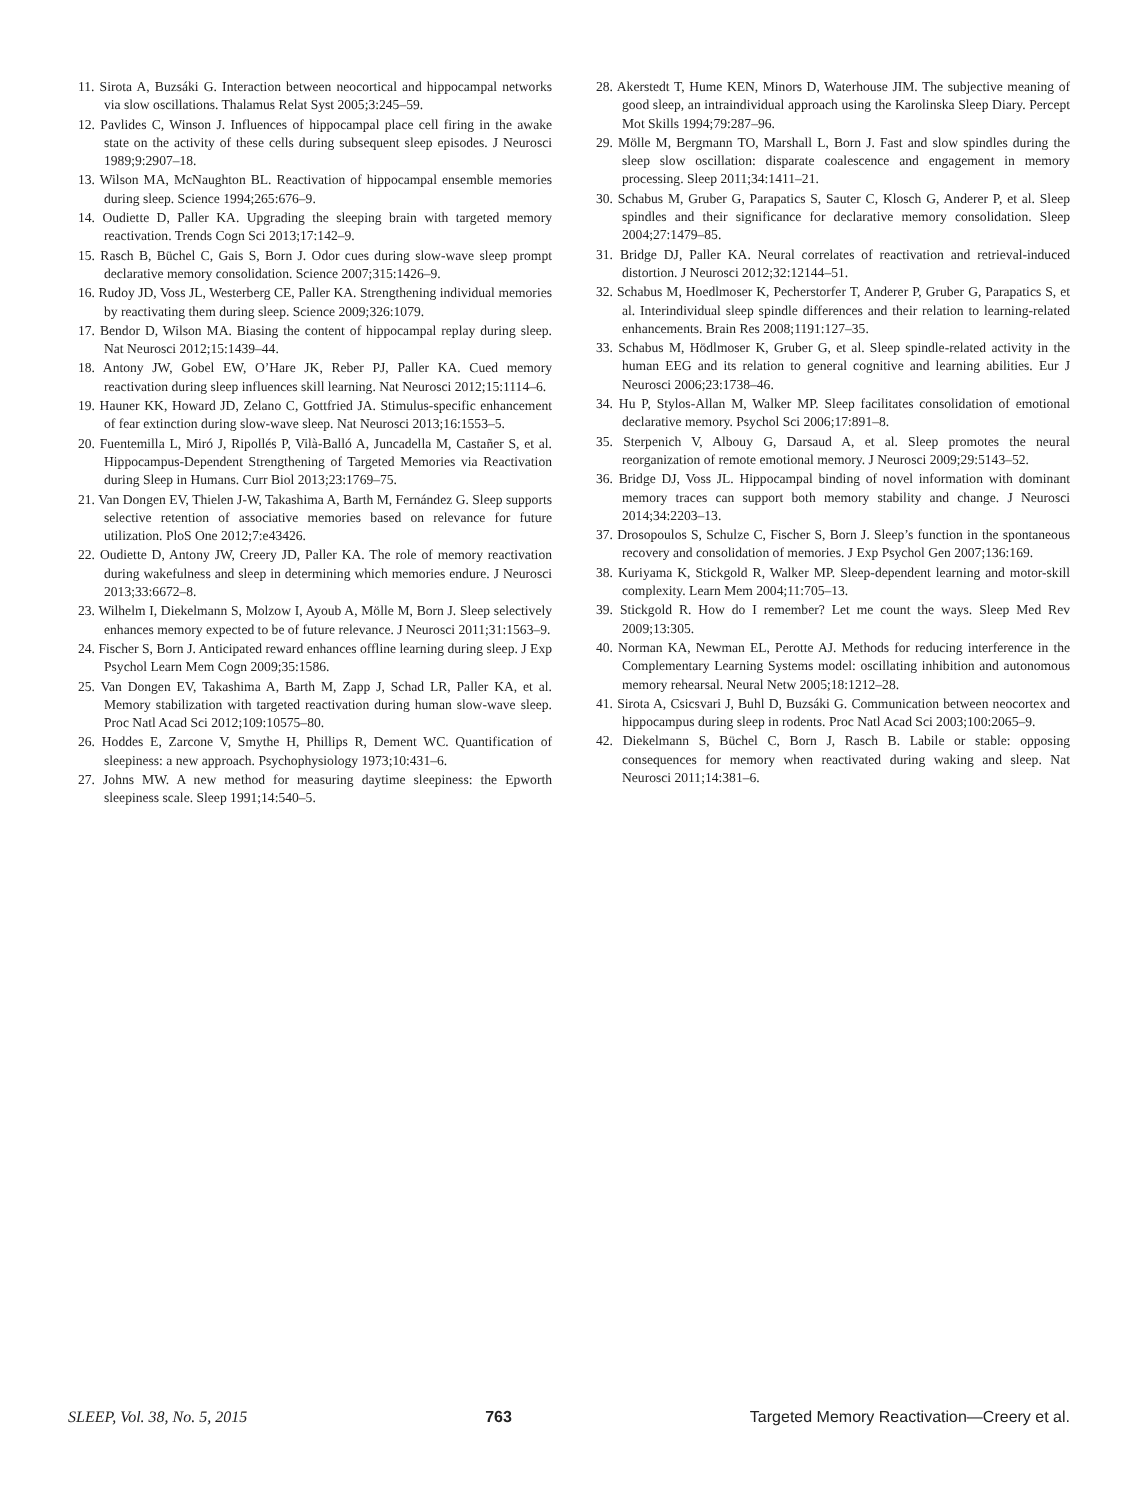11. Sirota A, Buzsáki G. Interaction between neocortical and hippocampal networks via slow oscillations. Thalamus Relat Syst 2005;3:245–59.
12. Pavlides C, Winson J. Influences of hippocampal place cell firing in the awake state on the activity of these cells during subsequent sleep episodes. J Neurosci 1989;9:2907–18.
13. Wilson MA, McNaughton BL. Reactivation of hippocampal ensemble memories during sleep. Science 1994;265:676–9.
14. Oudiette D, Paller KA. Upgrading the sleeping brain with targeted memory reactivation. Trends Cogn Sci 2013;17:142–9.
15. Rasch B, Büchel C, Gais S, Born J. Odor cues during slow-wave sleep prompt declarative memory consolidation. Science 2007;315:1426–9.
16. Rudoy JD, Voss JL, Westerberg CE, Paller KA. Strengthening individual memories by reactivating them during sleep. Science 2009;326:1079.
17. Bendor D, Wilson MA. Biasing the content of hippocampal replay during sleep. Nat Neurosci 2012;15:1439–44.
18. Antony JW, Gobel EW, O’Hare JK, Reber PJ, Paller KA. Cued memory reactivation during sleep influences skill learning. Nat Neurosci 2012;15:1114–6.
19. Hauner KK, Howard JD, Zelano C, Gottfried JA. Stimulus-specific enhancement of fear extinction during slow-wave sleep. Nat Neurosci 2013;16:1553–5.
20. Fuentemilla L, Miró J, Ripollés P, Vilà-Balló A, Juncadella M, Castañer S, et al. Hippocampus-Dependent Strengthening of Targeted Memories via Reactivation during Sleep in Humans. Curr Biol 2013;23:1769–75.
21. Van Dongen EV, Thielen J-W, Takashima A, Barth M, Fernández G. Sleep supports selective retention of associative memories based on relevance for future utilization. PloS One 2012;7:e43426.
22. Oudiette D, Antony JW, Creery JD, Paller KA. The role of memory reactivation during wakefulness and sleep in determining which memories endure. J Neurosci 2013;33:6672–8.
23. Wilhelm I, Diekelmann S, Molzow I, Ayoub A, Mölle M, Born J. Sleep selectively enhances memory expected to be of future relevance. J Neurosci 2011;31:1563–9.
24. Fischer S, Born J. Anticipated reward enhances offline learning during sleep. J Exp Psychol Learn Mem Cogn 2009;35:1586.
25. Van Dongen EV, Takashima A, Barth M, Zapp J, Schad LR, Paller KA, et al. Memory stabilization with targeted reactivation during human slow-wave sleep. Proc Natl Acad Sci 2012;109:10575–80.
26. Hoddes E, Zarcone V, Smythe H, Phillips R, Dement WC. Quantification of sleepiness: a new approach. Psychophysiology 1973;10:431–6.
27. Johns MW. A new method for measuring daytime sleepiness: the Epworth sleepiness scale. Sleep 1991;14:540–5.
28. Akerstedt T, Hume KEN, Minors D, Waterhouse JIM. The subjective meaning of good sleep, an intraindividual approach using the Karolinska Sleep Diary. Percept Mot Skills 1994;79:287–96.
29. Mölle M, Bergmann TO, Marshall L, Born J. Fast and slow spindles during the sleep slow oscillation: disparate coalescence and engagement in memory processing. Sleep 2011;34:1411–21.
30. Schabus M, Gruber G, Parapatics S, Sauter C, Klosch G, Anderer P, et al. Sleep spindles and their significance for declarative memory consolidation. Sleep 2004;27:1479–85.
31. Bridge DJ, Paller KA. Neural correlates of reactivation and retrieval-induced distortion. J Neurosci 2012;32:12144–51.
32. Schabus M, Hoedlmoser K, Pecherstorfer T, Anderer P, Gruber G, Parapatics S, et al. Interindividual sleep spindle differences and their relation to learning-related enhancements. Brain Res 2008;1191:127–35.
33. Schabus M, Hödlmoser K, Gruber G, et al. Sleep spindle-related activity in the human EEG and its relation to general cognitive and learning abilities. Eur J Neurosci 2006;23:1738–46.
34. Hu P, Stylos-Allan M, Walker MP. Sleep facilitates consolidation of emotional declarative memory. Psychol Sci 2006;17:891–8.
35. Sterpenich V, Albouy G, Darsaud A, et al. Sleep promotes the neural reorganization of remote emotional memory. J Neurosci 2009;29:5143–52.
36. Bridge DJ, Voss JL. Hippocampal binding of novel information with dominant memory traces can support both memory stability and change. J Neurosci 2014;34:2203–13.
37. Drosopoulos S, Schulze C, Fischer S, Born J. Sleep’s function in the spontaneous recovery and consolidation of memories. J Exp Psychol Gen 2007;136:169.
38. Kuriyama K, Stickgold R, Walker MP. Sleep-dependent learning and motor-skill complexity. Learn Mem 2004;11:705–13.
39. Stickgold R. How do I remember? Let me count the ways. Sleep Med Rev 2009;13:305.
40. Norman KA, Newman EL, Perotte AJ. Methods for reducing interference in the Complementary Learning Systems model: oscillating inhibition and autonomous memory rehearsal. Neural Netw 2005;18:1212–28.
41. Sirota A, Csicsvari J, Buhl D, Buzsáki G. Communication between neocortex and hippocampus during sleep in rodents. Proc Natl Acad Sci 2003;100:2065–9.
42. Diekelmann S, Büchel C, Born J, Rasch B. Labile or stable: opposing consequences for memory when reactivated during waking and sleep. Nat Neurosci 2011;14:381–6.
SLEEP, Vol. 38, No. 5, 2015 763 Targeted Memory Reactivation—Creery et al.